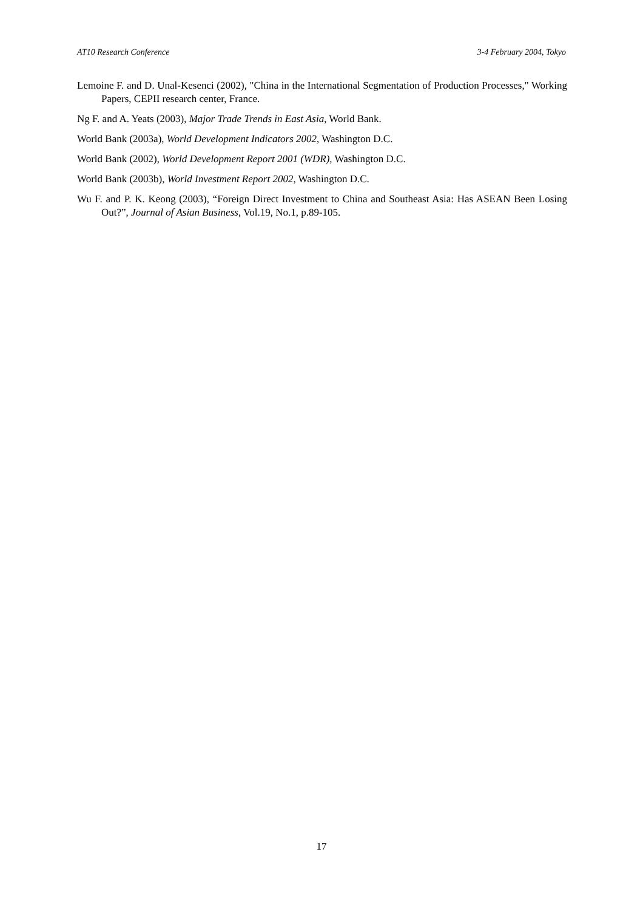AT10 Research Conference 3-4 February 2004, Tokyo
Lemoine F. and D. Unal-Kesenci (2002), "China in the International Segmentation of Production Processes," Working Papers, CEPII research center, France.
Ng F. and A. Yeats (2003), Major Trade Trends in East Asia, World Bank.
World Bank (2003a), World Development Indicators 2002, Washington D.C.
World Bank (2002), World Development Report 2001 (WDR), Washington D.C.
World Bank (2003b), World Investment Report 2002, Washington D.C.
Wu F. and P. K. Keong (2003), “Foreign Direct Investment to China and Southeast Asia: Has ASEAN Been Losing Out?”, Journal of Asian Business, Vol.19, No.1, p.89-105.
17